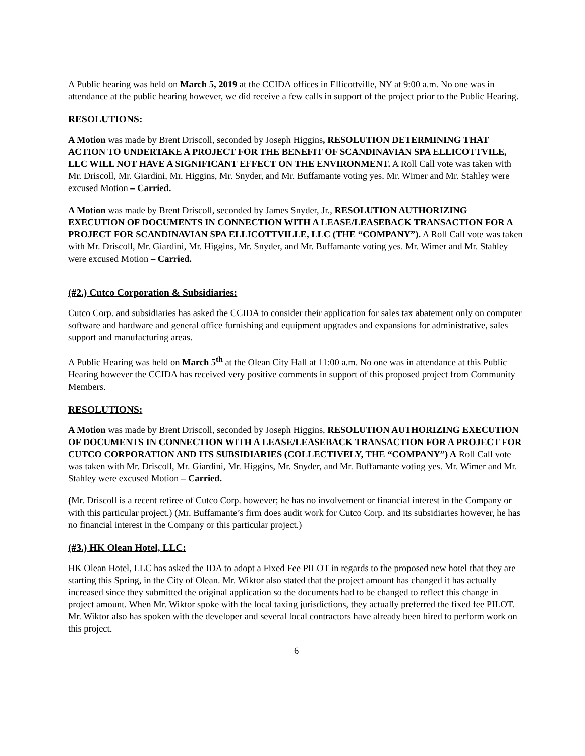A Public hearing was held on March 5, 2019 at the CCIDA offices in Ellicottville, NY at 9:00 a.m. No one was in attendance at the public hearing however, we did receive a few calls in support of the project prior to the Public Hearing.
RESOLUTIONS:
A Motion was made by Brent Driscoll, seconded by Joseph Higgins, RESOLUTION DETERMINING THAT ACTION TO UNDERTAKE A PROJECT FOR THE BENEFIT OF SCANDINAVIAN SPA ELLICOTTVILE, LLC WILL NOT HAVE A SIGNIFICANT EFFECT ON THE ENVIRONMENT. A Roll Call vote was taken with Mr. Driscoll, Mr. Giardini, Mr. Higgins, Mr. Snyder, and Mr. Buffamante voting yes. Mr. Wimer and Mr. Stahley were excused Motion – Carried.
A Motion was made by Brent Driscoll, seconded by James Snyder, Jr., RESOLUTION AUTHORIZING EXECUTION OF DOCUMENTS IN CONNECTION WITH A LEASE/LEASEBACK TRANSACTION FOR A PROJECT FOR SCANDINAVIAN SPA ELLICOTTVILLE, LLC (THE “COMPANY”). A Roll Call vote was taken with Mr. Driscoll, Mr. Giardini, Mr. Higgins, Mr. Snyder, and Mr. Buffamante voting yes. Mr. Wimer and Mr. Stahley were excused Motion – Carried.
(#2.) Cutco Corporation & Subsidiaries:
Cutco Corp. and subsidiaries has asked the CCIDA to consider their application for sales tax abatement only on computer software and hardware and general office furnishing and equipment upgrades and expansions for administrative, sales support and manufacturing areas.
A Public Hearing was held on March 5<sup>th</sup> at the Olean City Hall at 11:00 a.m. No one was in attendance at this Public Hearing however the CCIDA has received very positive comments in support of this proposed project from Community Members.
RESOLUTIONS:
A Motion was made by Brent Driscoll, seconded by Joseph Higgins, RESOLUTION AUTHORIZING EXECUTION OF DOCUMENTS IN CONNECTION WITH A LEASE/LEASEBACK TRANSACTION FOR A PROJECT FOR CUTCO CORPORATION AND ITS SUBSIDIARIES (COLLECTIVELY, THE “COMPANY”) A Roll Call vote was taken with Mr. Driscoll, Mr. Giardini, Mr. Higgins, Mr. Snyder, and Mr. Buffamante voting yes. Mr. Wimer and Mr. Stahley were excused Motion – Carried.
(Mr. Driscoll is a recent retiree of Cutco Corp. however; he has no involvement or financial interest in the Company or with this particular project.) (Mr. Buffamante’s firm does audit work for Cutco Corp. and its subsidiaries however, he has no financial interest in the Company or this particular project.)
(#3.) HK Olean Hotel, LLC:
HK Olean Hotel, LLC has asked the IDA to adopt a Fixed Fee PILOT in regards to the proposed new hotel that they are starting this Spring, in the City of Olean. Mr. Wiktor also stated that the project amount has changed it has actually increased since they submitted the original application so the documents had to be changed to reflect this change in project amount. When Mr. Wiktor spoke with the local taxing jurisdictions, they actually preferred the fixed fee PILOT. Mr. Wiktor also has spoken with the developer and several local contractors have already been hired to perform work on this project.
6